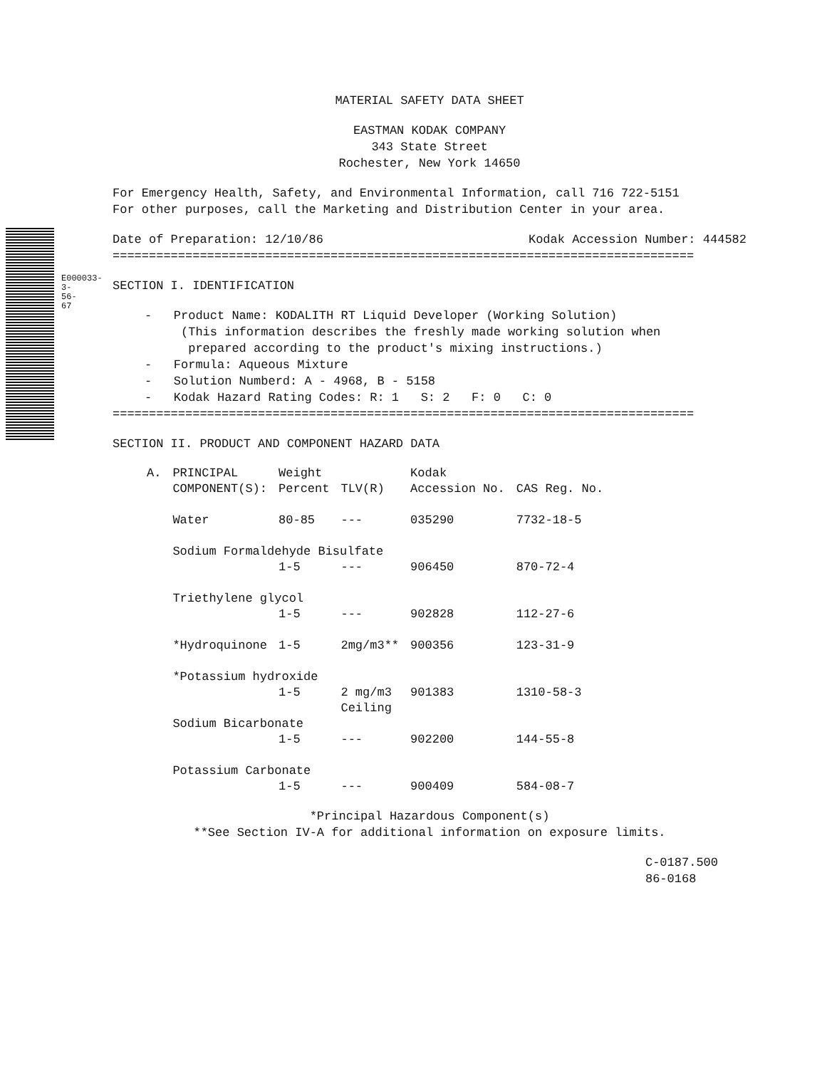E000033-3-56-67
MATERIAL SAFETY DATA SHEET
EASTMAN KODAK COMPANY
343 State Street
Rochester, New York 14650
For Emergency Health, Safety, and Environmental Information, call 716 722-5151
For other purposes, call the Marketing and Distribution Center in your area.
Date of Preparation: 12/10/86 Kodak Accession Number: 444582
================================================================================
SECTION I. IDENTIFICATION
- Product Name: KODALITH RT Liquid Developer (Working Solution)
(This information describes the freshly made working solution when
prepared according to the product's mixing instructions.)
- Formula: Aqueous Mixture
- Solution Numberd: A - 4968, B - 5158
- Kodak Hazard Rating Codes: R: 1 S: 2 F: 0 C: 0
================================================================================
SECTION II. PRODUCT AND COMPONENT HAZARD DATA
| A. | PRINCIPAL COMPONENT(S): | Weight Percent | TLV(R) | Kodak Accession No. | CAS Reg. No. |
| --- | --- | --- | --- | --- | --- |
| | Water | 80-85 | --- | 035290 | 7732-18-5 |
| | Sodium Formaldehyde Bisulfate | | | | |
| | | 1-5 | --- | 906450 | 870-72-4 |
| | Triethylene glycol | | | | |
| | | 1-5 | --- | 902828 | 112-27-6 |
| | *Hydroquinone | 1-5 | 2mg/m3** | 900356 | 123-31-9 |
| | *Potassium hydroxide | | | | |
| | | 1-5 | 2 mg/m3 Ceiling | 901383 | 1310-58-3 |
| | Sodium Bicarbonate | | | | |
| | | 1-5 | --- | 902200 | 144-55-8 |
| | Potassium Carbonate | | | | |
| | | 1-5 | --- | 900409 | 584-08-7 |
*Principal Hazardous Component(s)
**See Section IV-A for additional information on exposure limits.
C-0187.500
86-0168